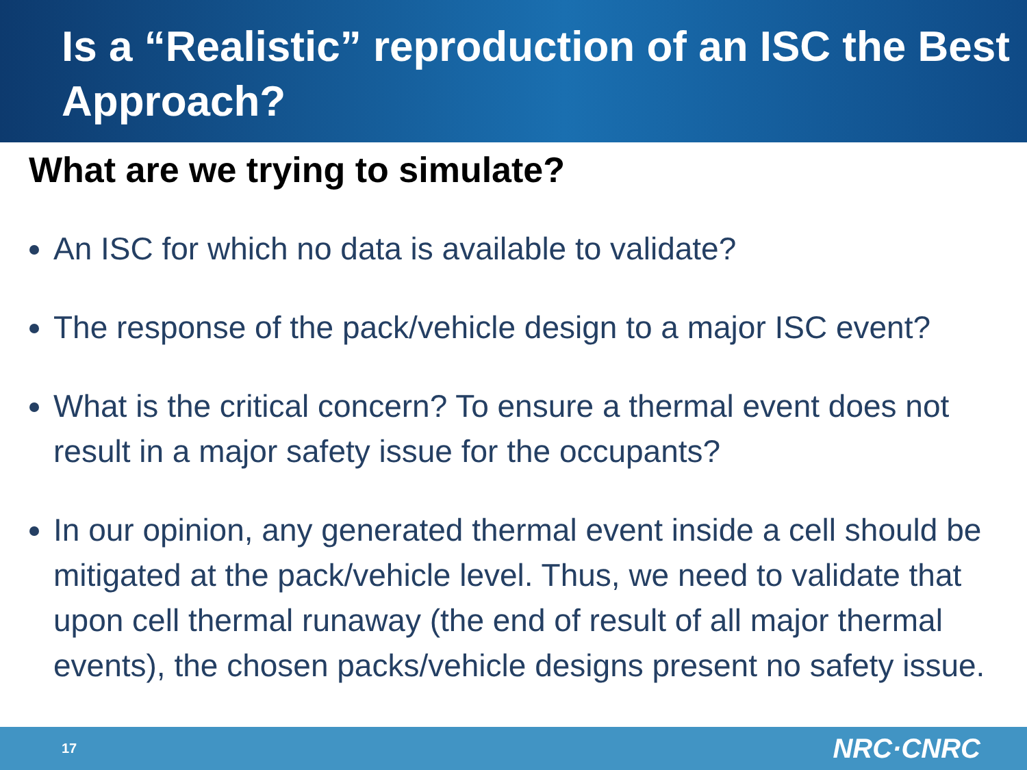Is a “Realistic” reproduction of an ISC the Best Approach?
What are we trying to simulate?
An ISC for which no data is available to validate?
The response of the pack/vehicle design to a major ISC event?
What is the critical concern? To ensure a thermal event does not result in a major safety issue for the occupants?
In our opinion, any generated thermal event inside a cell should be mitigated at the pack/vehicle level. Thus, we need to validate that upon cell thermal runaway (the end of result of all major thermal events), the chosen packs/vehicle designs present no safety issue.
17 NRC·CNRC